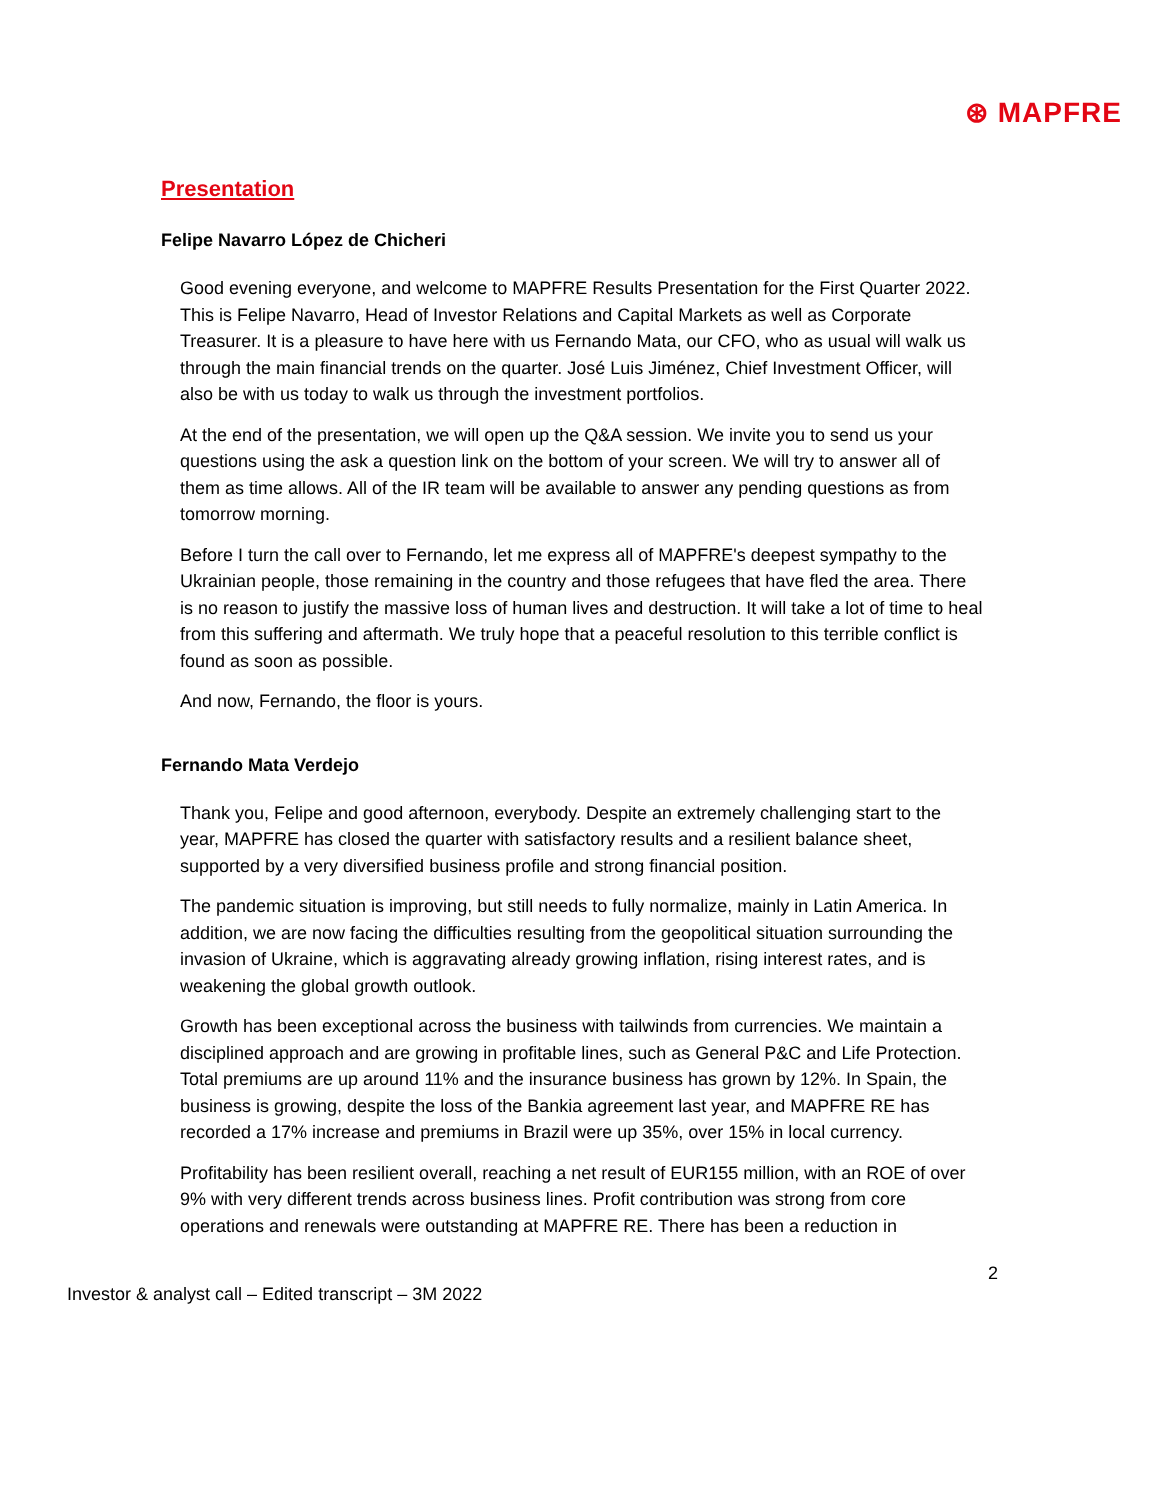⊛ MAPFRE
Presentation
Felipe Navarro López de Chicheri
Good evening everyone, and welcome to MAPFRE Results Presentation for the First Quarter 2022. This is Felipe Navarro, Head of Investor Relations and Capital Markets as well as Corporate Treasurer. It is a pleasure to have here with us Fernando Mata, our CFO, who as usual will walk us through the main financial trends on the quarter. José Luis Jiménez, Chief Investment Officer, will also be with us today to walk us through the investment portfolios.
At the end of the presentation, we will open up the Q&A session. We invite you to send us your questions using the ask a question link on the bottom of your screen. We will try to answer all of them as time allows. All of the IR team will be available to answer any pending questions as from tomorrow morning.
Before I turn the call over to Fernando, let me express all of MAPFRE's deepest sympathy to the Ukrainian people, those remaining in the country and those refugees that have fled the area. There is no reason to justify the massive loss of human lives and destruction. It will take a lot of time to heal from this suffering and aftermath. We truly hope that a peaceful resolution to this terrible conflict is found as soon as possible.
And now, Fernando, the floor is yours.
Fernando Mata Verdejo
Thank you, Felipe and good afternoon, everybody. Despite an extremely challenging start to the year, MAPFRE has closed the quarter with satisfactory results and a resilient balance sheet, supported by a very diversified business profile and strong financial position.
The pandemic situation is improving, but still needs to fully normalize, mainly in Latin America. In addition, we are now facing the difficulties resulting from the geopolitical situation surrounding the invasion of Ukraine, which is aggravating already growing inflation, rising interest rates, and is weakening the global growth outlook.
Growth has been exceptional across the business with tailwinds from currencies. We maintain a disciplined approach and are growing in profitable lines, such as General P&C and Life Protection. Total premiums are up around 11% and the insurance business has grown by 12%. In Spain, the business is growing, despite the loss of the Bankia agreement last year, and MAPFRE RE has recorded a 17% increase and premiums in Brazil were up 35%, over 15% in local currency.
Profitability has been resilient overall, reaching a net result of EUR155 million, with an ROE of over 9% with very different trends across business lines. Profit contribution was strong from core operations and renewals were outstanding at MAPFRE RE. There has been a reduction in
2
Investor & analyst call – Edited transcript – 3M 2022